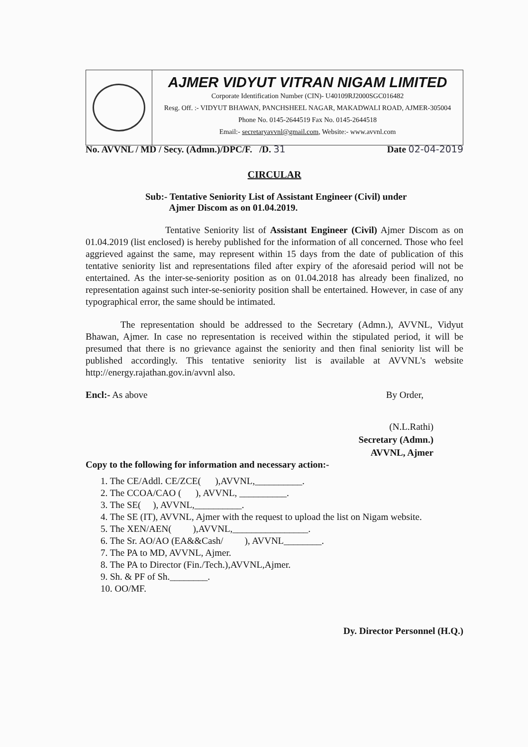AJMER VIDYUT VITRAN NIGAM LIMITED
Corporate Identification Number (CIN)- U40109RJ2000SGC016482
Resg. Off. :- VIDYUT BHAWAN, PANCHSHEEL NAGAR, MAKADWALI ROAD, AJMER-305004
Phone No. 0145-2644519 Fax No. 0145-2644518
Email:- secretaryavvnl@gmail.com, Website:- www.avvnl.com
No. AVVNL / MD / Secy. (Admn.)/DPC/F. /D. 31 Date 02-04-2019
CIRCULAR
Sub:- Tentative Seniority List of Assistant Engineer (Civil) under
Ajmer Discom as on 01.04.2019.
Tentative Seniority list of Assistant Engineer (Civil) Ajmer Discom as on 01.04.2019 (list enclosed) is hereby published for the information of all concerned. Those who feel aggrieved against the same, may represent within 15 days from the date of publication of this tentative seniority list and representations filed after expiry of the aforesaid period will not be entertained. As the inter-se-seniority position as on 01.04.2018 has already been finalized, no representation against such inter-se-seniority position shall be entertained. However, in case of any typographical error, the same should be intimated.
The representation should be addressed to the Secretary (Admn.), AVVNL, Vidyut Bhawan, Ajmer. In case no representation is received within the stipulated period, it will be presumed that there is no grievance against the seniority and then final seniority list will be published accordingly. This tentative seniority list is available at AVVNL's website http://energy.rajathan.gov.in/avvnl also.
Encl:- As above By Order,
(N.L.Rathi)
Secretary (Admn.)
AVVNL, Ajmer
Copy to the following for information and necessary action:-
1. The CE/Addl. CE/ZCE( ),AVVNL,__________.
2. The CCOA/CAO ( ), AVVNL, __________.
3. The SE( ), AVVNL,__________.
4. The SE (IT), AVVNL, Ajmer with the request to upload the list on Nigam website.
5. The XEN/AEN( ),AVVNL,________________.
6. The Sr. AO/AO (EA&&Cash/ ), AVVNL________.
7. The PA to MD, AVVNL, Ajmer.
8. The PA to Director (Fin./Tech.),AVVNL,Ajmer.
9. Sh. & PF of Sh.________.
10. OO/MF.
Dy. Director Personnel (H.Q.)